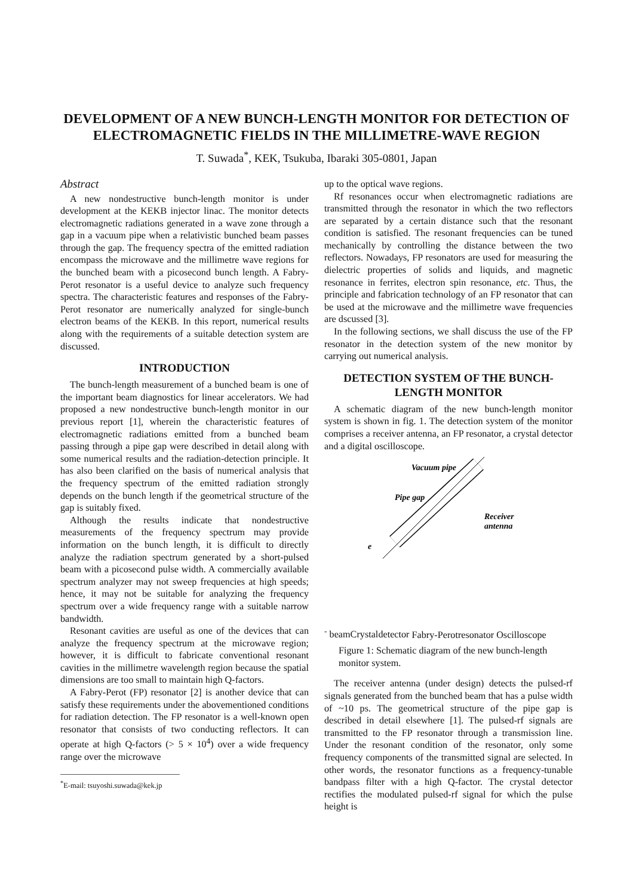DEVELOPMENT OF A NEW BUNCH-LENGTH MONITOR FOR DETECTION OF ELECTROMAGNETIC FIELDS IN THE MILLIMETRE-WAVE REGION
T. Suwada<sup>*</sup>, KEK, Tsukuba, Ibaraki 305-0801, Japan
Abstract
A new nondestructive bunch-length monitor is under development at the KEKB injector linac. The monitor detects electromagnetic radiations generated in a wave zone through a gap in a vacuum pipe when a relativistic bunched beam passes through the gap. The frequency spectra of the emitted radiation encompass the microwave and the millimetre wave regions for the bunched beam with a picosecond bunch length. A Fabry-Perot resonator is a useful device to analyze such frequency spectra. The characteristic features and responses of the Fabry-Perot resonator are numerically analyzed for single-bunch electron beams of the KEKB. In this report, numerical results along with the requirements of a suitable detection system are discussed.
INTRODUCTION
The bunch-length measurement of a bunched beam is one of the important beam diagnostics for linear accelerators. We had proposed a new nondestructive bunch-length monitor in our previous report [1], wherein the characteristic features of electromagnetic radiations emitted from a bunched beam passing through a pipe gap were described in detail along with some numerical results and the radiation-detection principle. It has also been clarified on the basis of numerical analysis that the frequency spectrum of the emitted radiation strongly depends on the bunch length if the geometrical structure of the gap is suitably fixed.
Although the results indicate that nondestructive measurements of the frequency spectrum may provide information on the bunch length, it is difficult to directly analyze the radiation spectrum generated by a short-pulsed beam with a picosecond pulse width. A commercially available spectrum analyzer may not sweep frequencies at high speeds; hence, it may not be suitable for analyzing the frequency spectrum over a wide frequency range with a suitable narrow bandwidth.
Resonant cavities are useful as one of the devices that can analyze the frequency spectrum at the microwave region; however, it is difficult to fabricate conventional resonant cavities in the millimetre wavelength region because the spatial dimensions are too small to maintain high Q-factors.
A Fabry-Perot (FP) resonator [2] is another device that can satisfy these requirements under the abovementioned conditions for radiation detection. The FP resonator is a well-known open resonator that consists of two conducting reflectors. It can operate at high Q-factors (> 5 × 10<sup>4</sup>) over a wide frequency range over the microwave
<sup>*</sup> E-mail: tsuyoshi.suwada@kek.jp
up to the optical wave regions.
Rf resonances occur when electromagnetic radiations are transmitted through the resonator in which the two reflectors are separated by a certain distance such that the resonant condition is satisfied. The resonant frequencies can be tuned mechanically by controlling the distance between the two reflectors. Nowadays, FP resonators are used for measuring the dielectric properties of solids and liquids, and magnetic resonance in ferrites, electron spin resonance, etc. Thus, the principle and fabrication technology of an FP resonator that can be used at the microwave and the millimetre wave frequencies are dscussed [3].
In the following sections, we shall discuss the use of the FP resonator in the detection system of the new monitor by carrying out numerical analysis.
DETECTION SYSTEM OF THE BUNCH-LENGTH MONITOR
A schematic diagram of the new bunch-length monitor system is shown in fig. 1. The detection system of the monitor comprises a receiver antenna, an FP resonator, a crystal detector and a digital oscilloscope.
Vacuum pipe
Pipe gap
Receiver
antenna
e- beam
Crystal
detector
Fabry-Perot
resonator
Oscilloscope
Figure 1: Schematic diagram of the new bunch-length monitor system.
The receiver antenna (under design) detects the pulsed-rf signals generated from the bunched beam that has a pulse width of ~10 ps. The geometrical structure of the pipe gap is described in detail elsewhere [1]. The pulsed-rf signals are transmitted to the FP resonator through a transmission line. Under the resonant condition of the resonator, only some frequency components of the transmitted signal are selected. In other words, the resonator functions as a frequency-tunable bandpass filter with a high Q-factor. The crystal detector rectifies the modulated pulsed-rf signal for which the pulse height is